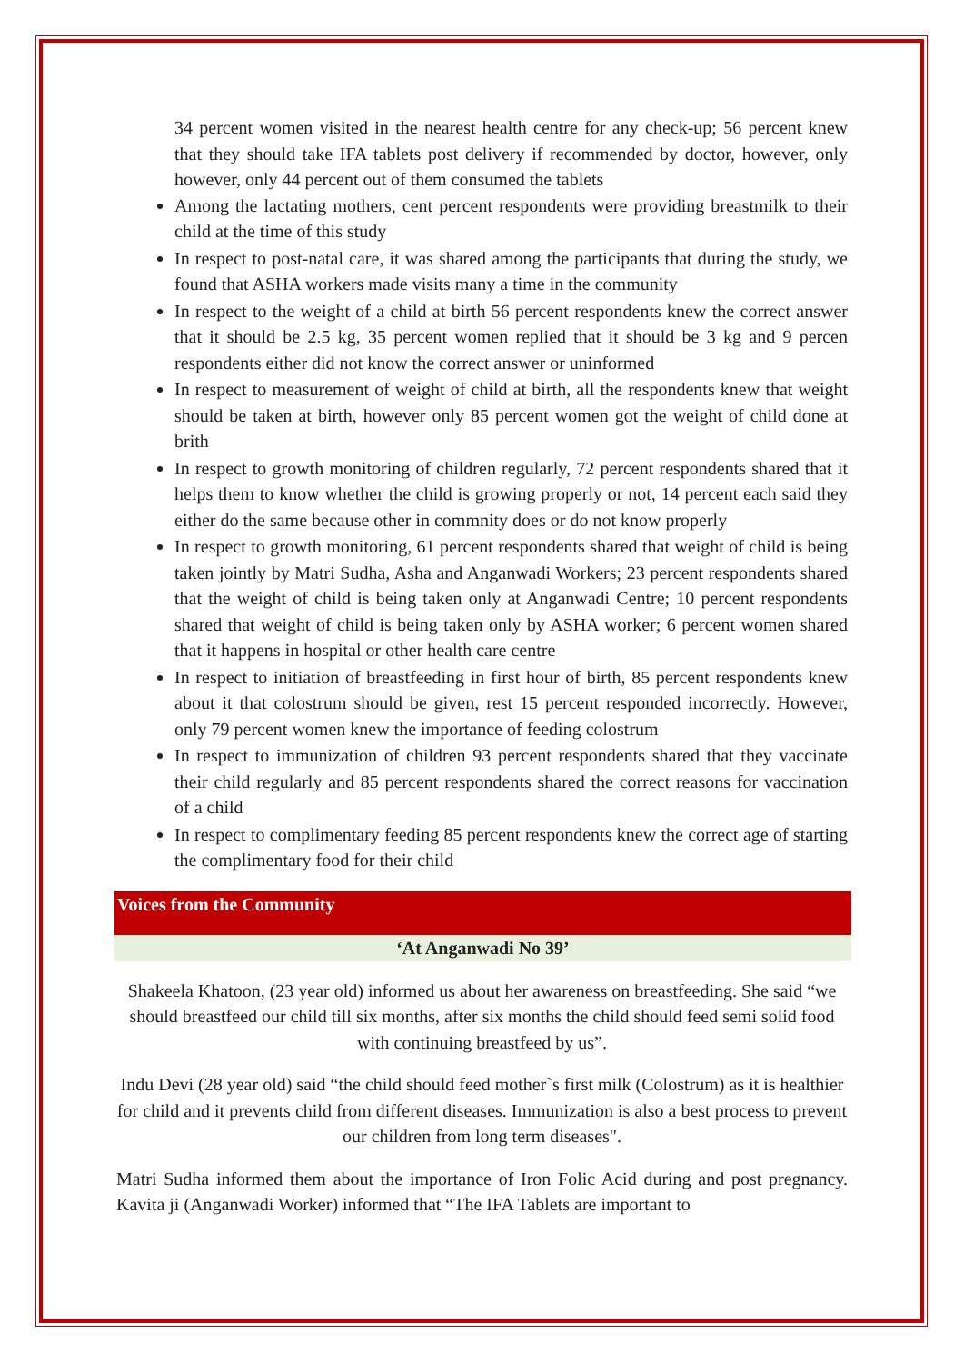34 percent women visited in the nearest health centre for any check-up; 56 percent knew that they should take IFA tablets post delivery if recommended by doctor, however, only however, only 44 percent out of them consumed the tablets
Among the lactating mothers, cent percent respondents were providing breastmilk to their child at the time of this study
In respect to post-natal care, it was shared among the participants that during the study, we found that ASHA workers made visits many a time in the community
In respect to the weight of a child at birth 56 percent respondents knew the correct answer that it should be 2.5 kg, 35 percent women replied that it should be 3 kg and 9 percen respondents either did not know the correct answer or uninformed
In respect to measurement of weight of child at birth, all the respondents knew that weight should be taken at birth, however only 85 percent women got the weight of child done at brith
In respect to growth monitoring of children regularly, 72 percent respondents shared that it helps them to know whether the child is growing properly or not, 14 percent each said they either do the same because other in commnity does or do not know properly
In respect to growth monitoring, 61 percent respondents shared that weight of child is being taken jointly by Matri Sudha, Asha and Anganwadi Workers; 23 percent respondents shared that the weight of child is being taken only at Anganwadi Centre; 10 percent respondents shared that weight of child is being taken only by ASHA worker; 6 percent women shared that it happens in hospital or other health care centre
In respect to initiation of breastfeeding in first hour of birth, 85 percent respondents knew about it that colostrum should be given, rest 15 percent responded incorrectly. However, only 79 percent women knew the importance of feeding colostrum
In respect to immunization of children 93 percent respondents shared that they vaccinate their child regularly and 85 percent respondents shared the correct reasons for vaccination of a child
In respect to complimentary feeding 85 percent respondents knew the correct age of starting the complimentary food for their child
Voices from the Community
‘At Anganwadi No 39’
Shakeela Khatoon, (23 year old) informed us about her awareness on breastfeeding. She said “we should breastfeed our child till six months, after six months the child should feed semi solid food with continuing breastfeed by us”.
Indu Devi (28 year old) said “the child should feed mother`s first milk (Colostrum) as it is healthier for child and it prevents child from different diseases. Immunization is also a best process to prevent our children from long term diseases".
Matri Sudha informed them about the importance of Iron Folic Acid during and post pregnancy. Kavita ji (Anganwadi Worker) informed that “The IFA Tablets are important to